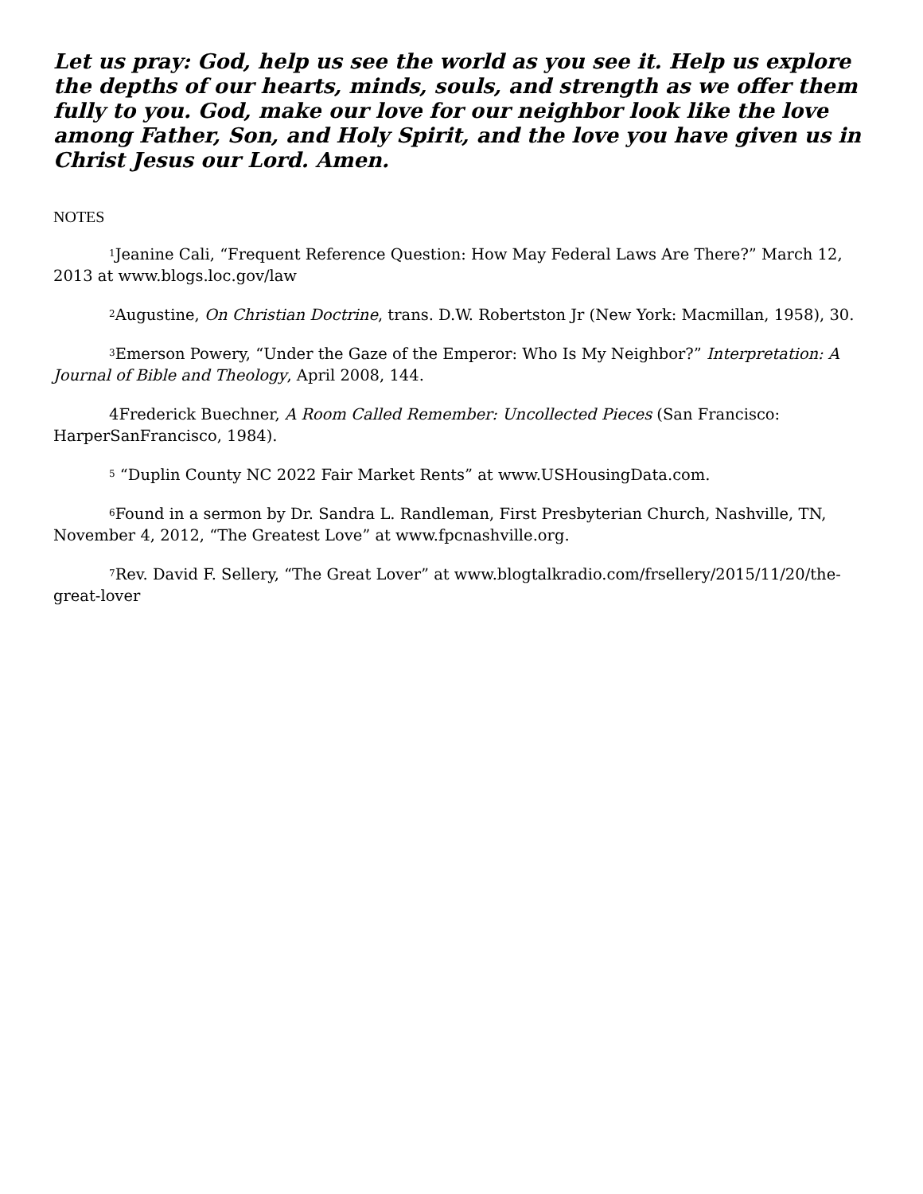Let us pray: God, help us see the world as you see it. Help us explore the depths of our hearts, minds, souls, and strength as we offer them fully to you. God, make our love for our neighbor look like the love among Father, Son, and Holy Spirit, and the love you have given us in Christ Jesus our Lord. Amen.
NOTES
<sup>1</sup> Jeanine Cali, “Frequent Reference Question: How May Federal Laws Are There?” March 12, 2013 at www.blogs.loc.gov/law
<sup>2</sup> Augustine, On Christian Doctrine, trans. D.W. Robertston Jr (New York: Macmillan, 1958), 30.
<sup>3</sup> Emerson Powery, “Under the Gaze of the Emperor: Who Is My Neighbor?” Interpretation: A Journal of Bible and Theology, April 2008, 144.
4Frederick Buechner, A Room Called Remember: Uncollected Pieces (San Francisco: HarperSanFrancisco, 1984).
<sup>5</sup> “Duplin County NC 2022 Fair Market Rents” at www.USHousingData.com.
<sup>6</sup> Found in a sermon by Dr. Sandra L. Randleman, First Presbyterian Church, Nashville, TN, November 4, 2012, “The Greatest Love” at www.fpcnashville.org.
<sup>7</sup> Rev. David F. Sellery, “The Great Lover” at www.blogtalkradio.com/frsellery/2015/11/20/the-great-lover